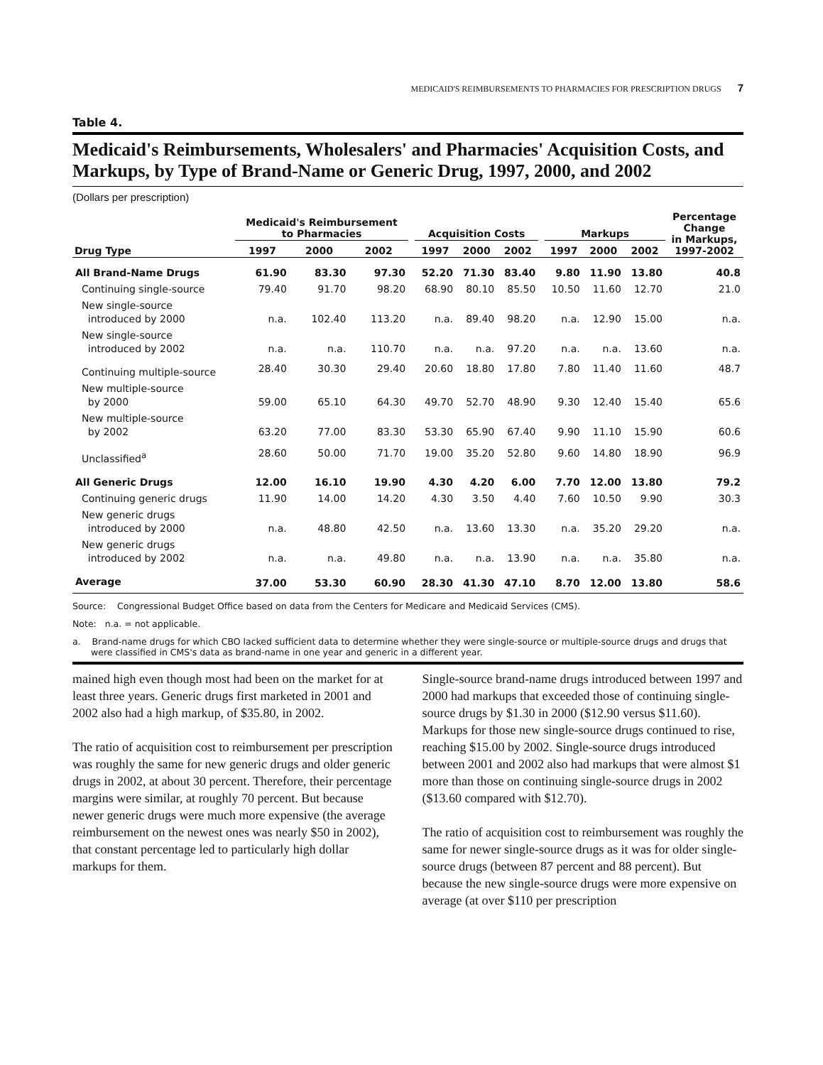MEDICAID'S REIMBURSEMENTS TO PHARMACIES FOR PRESCRIPTION DRUGS 7
Table 4.
Medicaid's Reimbursements, Wholesalers' and Pharmacies' Acquisition Costs, and Markups, by Type of Brand-Name or Generic Drug, 1997, 2000, and 2002
(Dollars per prescription)
| | Medicaid's Reimbursement to Pharmacies | | | | Acquisition Costs | | | | Markups | | | Percentage Change in Markups, 1997-2002 |
| --- | --- | --- | --- | --- | --- | --- | --- | --- | --- | --- | --- | --- |
| Drug Type | 1997 | 2000 | 2002 | | 1997 | 2000 | 2002 | | 1997 | 2000 | 2002 | |
| All Brand-Name Drugs | 61.90 | 83.30 | 97.30 | | 52.20 | 71.30 | 83.40 | | 9.80 | 11.90 | 13.80 | 40.8 |
| Continuing single-source | 79.40 | 91.70 | 98.20 | | 68.90 | 80.10 | 85.50 | | 10.50 | 11.60 | 12.70 | 21.0 |
| New single-source introduced by 2000 | n.a. | 102.40 | 113.20 | | n.a. | 89.40 | 98.20 | | n.a. | 12.90 | 15.00 | n.a. |
| New single-source introduced by 2002 | n.a. | n.a. | 110.70 | | n.a. | n.a. | 97.20 | | n.a. | n.a. | 13.60 | n.a. |
| Continuing multiple-source | 28.40 | 30.30 | 29.40 | | 20.60 | 18.80 | 17.80 | | 7.80 | 11.40 | 11.60 | 48.7 |
| New multiple-source by 2000 | 59.00 | 65.10 | 64.30 | | 49.70 | 52.70 | 48.90 | | 9.30 | 12.40 | 15.40 | 65.6 |
| New multiple-source by 2002 | 63.20 | 77.00 | 83.30 | | 53.30 | 65.90 | 67.40 | | 9.90 | 11.10 | 15.90 | 60.6 |
| Unclassified<sup>a</sup> | 28.60 | 50.00 | 71.70 | | 19.00 | 35.20 | 52.80 | | 9.60 | 14.80 | 18.90 | 96.9 |
| All Generic Drugs | 12.00 | 16.10 | 19.90 | | 4.30 | 4.20 | 6.00 | | 7.70 | 12.00 | 13.80 | 79.2 |
| Continuing generic drugs | 11.90 | 14.00 | 14.20 | | 4.30 | 3.50 | 4.40 | | 7.60 | 10.50 | 9.90 | 30.3 |
| New generic drugs introduced by 2000 | n.a. | 48.80 | 42.50 | | n.a. | 13.60 | 13.30 | | n.a. | 35.20 | 29.20 | n.a. |
| New generic drugs introduced by 2002 | n.a. | n.a. | 49.80 | | n.a. | n.a. | 13.90 | | n.a. | n.a. | 35.80 | n.a. |
| Average | 37.00 | 53.30 | 60.90 | | 28.30 | 41.30 | 47.10 | | 8.70 | 12.00 | 13.80 | 58.6 |
Source: Congressional Budget Office based on data from the Centers for Medicare and Medicaid Services (CMS).
Note: n.a. = not applicable.
a. Brand-name drugs for which CBO lacked sufficient data to determine whether they were single-source or multiple-source drugs and drugs that were classified in CMS's data as brand-name in one year and generic in a different year.
mained high even though most had been on the market for at least three years. Generic drugs first marketed in 2001 and 2002 also had a high markup, of $35.80, in 2002.
The ratio of acquisition cost to reimbursement per prescription was roughly the same for new generic drugs and older generic drugs in 2002, at about 30 percent. Therefore, their percentage margins were similar, at roughly 70 percent. But because newer generic drugs were much more expensive (the average reimbursement on the newest ones was nearly $50 in 2002), that constant percentage led to particularly high dollar markups for them.
Single-source brand-name drugs introduced between 1997 and 2000 had markups that exceeded those of continuing single-source drugs by $1.30 in 2000 ($12.90 versus $11.60). Markups for those new single-source drugs continued to rise, reaching $15.00 by 2002. Single-source drugs introduced between 2001 and 2002 also had markups that were almost $1 more than those on continuing single-source drugs in 2002 ($13.60 compared with $12.70).
The ratio of acquisition cost to reimbursement was roughly the same for newer single-source drugs as it was for older single-source drugs (between 87 percent and 88 percent). But because the new single-source drugs were more expensive on average (at over $110 per prescription